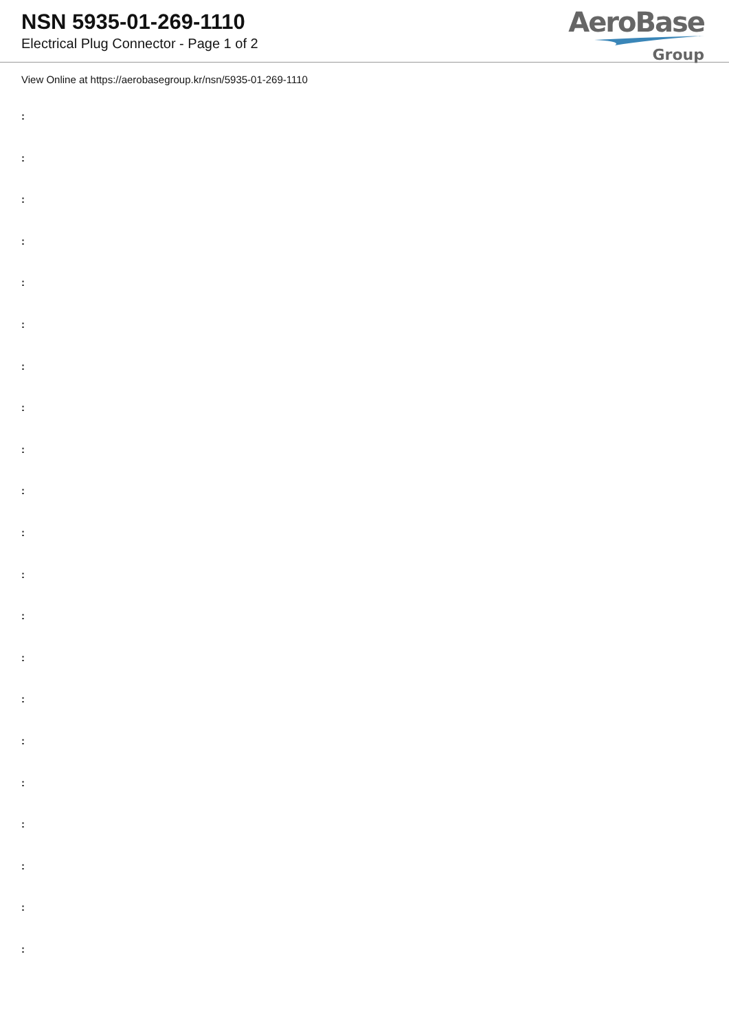NSN 5935-01-269-1110
Electrical Plug Connector - Page 1 of 2
AeroBase
Group
View Online at https://aerobasegroup.kr/nsn/5935-01-269-1110
:
:
:
:
:
:
:
:
:
:
:
:
:
:
:
:
:
:
:
:
: